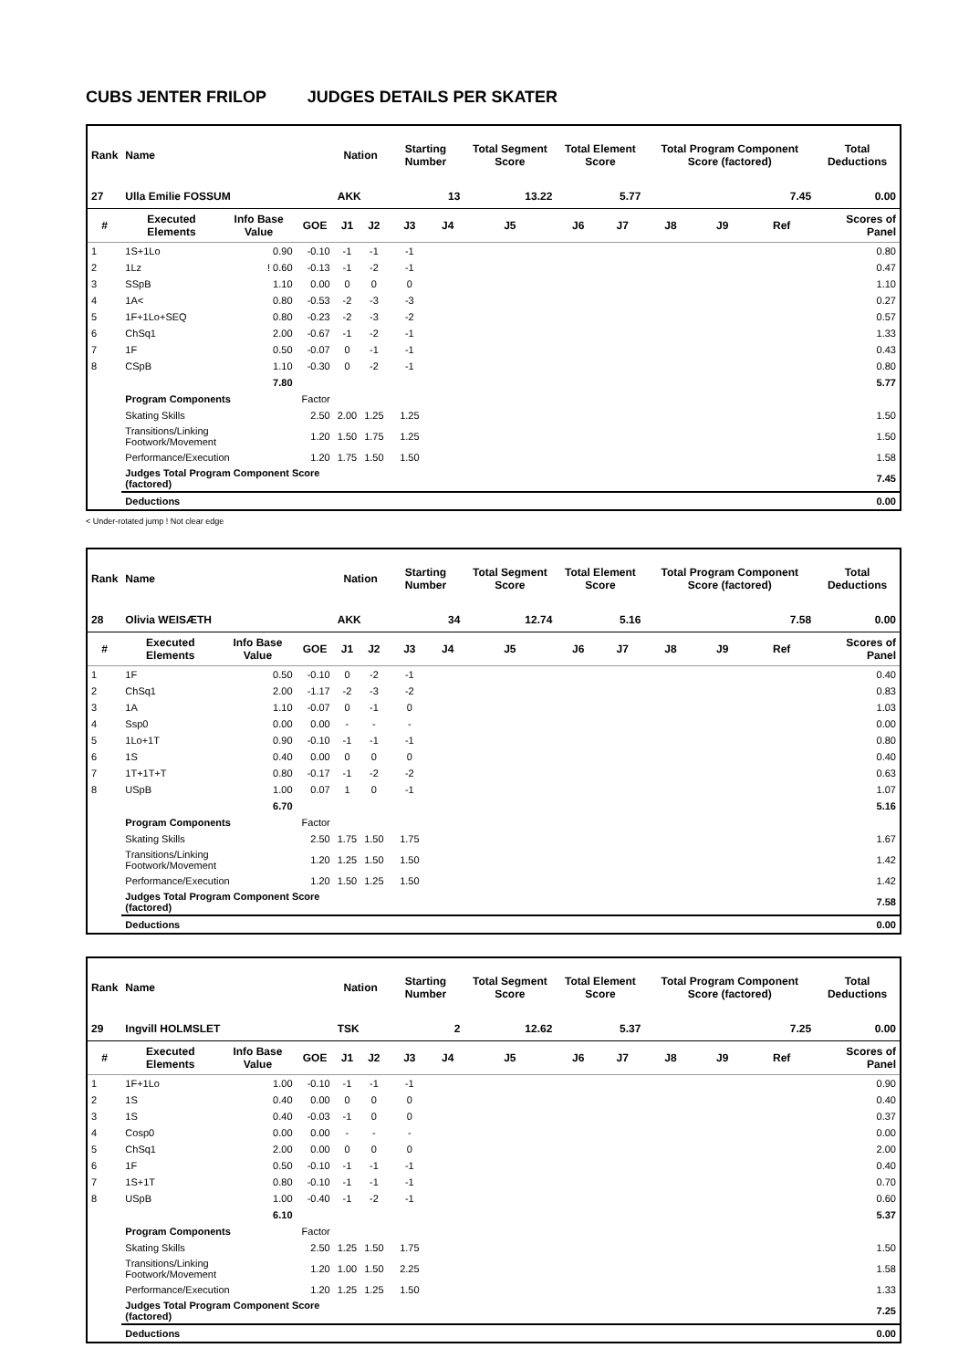CUBS JENTER FRILOP JUDGES DETAILS PER SKATER
| Rank | Name | | | Nation | | Starting Number | | Total Segment Score | Total Element Score | | Total Program Component Score (factored) | | | Total Deductions |
| --- | --- | --- | --- | --- | --- | --- | --- | --- | --- | --- | --- | --- | --- | --- |
| 27 | Ulla Emilie FOSSUM | | | AKK | | 13 | | 13.22 | 5.77 | | 7.45 | | | 0.00 |
| # | Executed Elements | Info Base Value | GOE | J1 | J2 | J3 | J4 | J5 | J6 | J7 | J8 | J9 | Ref | Scores of Panel |
| 1 | 1S+1Lo | 0.90 | -0.10 | -1 | -1 | -1 | | | | | | | | 0.80 |
| 2 | 1Lz | ! 0.60 | -0.13 | -1 | -2 | -1 | | | | | | | | 0.47 |
| 3 | SSpB | 1.10 | 0.00 | 0 | 0 | 0 | | | | | | | | 1.10 |
| 4 | 1A< | 0.80 | -0.53 | -2 | -3 | -3 | | | | | | | | 0.27 |
| 5 | 1F+1Lo+SEQ | 0.80 | -0.23 | -2 | -3 | -2 | | | | | | | | 0.57 |
| 6 | ChSq1 | 2.00 | -0.67 | -1 | -2 | -1 | | | | | | | | 1.33 |
| 7 | 1F | 0.50 | -0.07 | 0 | -1 | -1 | | | | | | | | 0.43 |
| 8 | CSpB | 1.10 | -0.30 | 0 | -2 | -1 | | | | | | | | 0.80 |
| | | 7.80 | | | | | | | | | | | | 5.77 |
| | Program Components | | Factor | | | | | | | | | | | |
| | Skating Skills | | 2.50 | 2.00 | 1.25 | 1.25 | | | | | | | | 1.50 |
| | Transitions/Linking Footwork/Movement | | 1.20 | 1.50 | 1.75 | 1.25 | | | | | | | | 1.50 |
| | Performance/Execution | | 1.20 | 1.75 | 1.50 | 1.50 | | | | | | | | 1.58 |
| | Judges Total Program Component Score (factored) | | | | | | | | | | | | | 7.45 |
| | Deductions | | | | | | | | | | | | | 0.00 |
< Under-rotated jump ! Not clear edge
| Rank | Name | | | Nation | | Starting Number | | Total Segment Score | Total Element Score | | Total Program Component Score (factored) | | | Total Deductions |
| --- | --- | --- | --- | --- | --- | --- | --- | --- | --- | --- | --- | --- | --- | --- |
| 28 | Olivia WEISÆTH | | | AKK | | 34 | | 12.74 | 5.16 | | 7.58 | | | 0.00 |
| # | Executed Elements | Info Base Value | GOE | J1 | J2 | J3 | J4 | J5 | J6 | J7 | J8 | J9 | Ref | Scores of Panel |
| 1 | 1F | 0.50 | -0.10 | 0 | -2 | -1 | | | | | | | | 0.40 |
| 2 | ChSq1 | 2.00 | -1.17 | -2 | -3 | -2 | | | | | | | | 0.83 |
| 3 | 1A | 1.10 | -0.07 | 0 | -1 | 0 | | | | | | | | 1.03 |
| 4 | Ssp0 | 0.00 | 0.00 | - | - | - | | | | | | | | 0.00 |
| 5 | 1Lo+1T | 0.90 | -0.10 | -1 | -1 | -1 | | | | | | | | 0.80 |
| 6 | 1S | 0.40 | 0.00 | 0 | 0 | 0 | | | | | | | | 0.40 |
| 7 | 1T+1T+T | 0.80 | -0.17 | -1 | -2 | -2 | | | | | | | | 0.63 |
| 8 | USpB | 1.00 | 0.07 | 1 | 0 | -1 | | | | | | | | 1.07 |
| | | 6.70 | | | | | | | | | | | | 5.16 |
| | Program Components | | Factor | | | | | | | | | | | |
| | Skating Skills | | 2.50 | 1.75 | 1.50 | 1.75 | | | | | | | | 1.67 |
| | Transitions/Linking Footwork/Movement | | 1.20 | 1.25 | 1.50 | 1.50 | | | | | | | | 1.42 |
| | Performance/Execution | | 1.20 | 1.50 | 1.25 | 1.50 | | | | | | | | 1.42 |
| | Judges Total Program Component Score (factored) | | | | | | | | | | | | | 7.58 |
| | Deductions | | | | | | | | | | | | | 0.00 |
| Rank | Name | | | Nation | | Starting Number | | Total Segment Score | Total Element Score | | Total Program Component Score (factored) | | | Total Deductions |
| --- | --- | --- | --- | --- | --- | --- | --- | --- | --- | --- | --- | --- | --- | --- |
| 29 | Ingvill HOLMSLET | | | TSK | | 2 | | 12.62 | 5.37 | | 7.25 | | | 0.00 |
| # | Executed Elements | Info Base Value | GOE | J1 | J2 | J3 | J4 | J5 | J6 | J7 | J8 | J9 | Ref | Scores of Panel |
| 1 | 1F+1Lo | 1.00 | -0.10 | -1 | -1 | -1 | | | | | | | | 0.90 |
| 2 | 1S | 0.40 | 0.00 | 0 | 0 | 0 | | | | | | | | 0.40 |
| 3 | 1S | 0.40 | -0.03 | -1 | 0 | 0 | | | | | | | | 0.37 |
| 4 | Cosp0 | 0.00 | 0.00 | - | - | - | | | | | | | | 0.00 |
| 5 | ChSq1 | 2.00 | 0.00 | 0 | 0 | 0 | | | | | | | | 2.00 |
| 6 | 1F | 0.50 | -0.10 | -1 | -1 | -1 | | | | | | | | 0.40 |
| 7 | 1S+1T | 0.80 | -0.10 | -1 | -1 | -1 | | | | | | | | 0.70 |
| 8 | USpB | 1.00 | -0.40 | -1 | -2 | -1 | | | | | | | | 0.60 |
| | | 6.10 | | | | | | | | | | | | 5.37 |
| | Program Components | | Factor | | | | | | | | | | | |
| | Skating Skills | | 2.50 | 1.25 | 1.50 | 1.75 | | | | | | | | 1.50 |
| | Transitions/Linking Footwork/Movement | | 1.20 | 1.00 | 1.50 | 2.25 | | | | | | | | 1.58 |
| | Performance/Execution | | 1.20 | 1.25 | 1.25 | 1.50 | | | | | | | | 1.33 |
| | Judges Total Program Component Score (factored) | | | | | | | | | | | | | 7.25 |
| | Deductions | | | | | | | | | | | | | 0.00 |